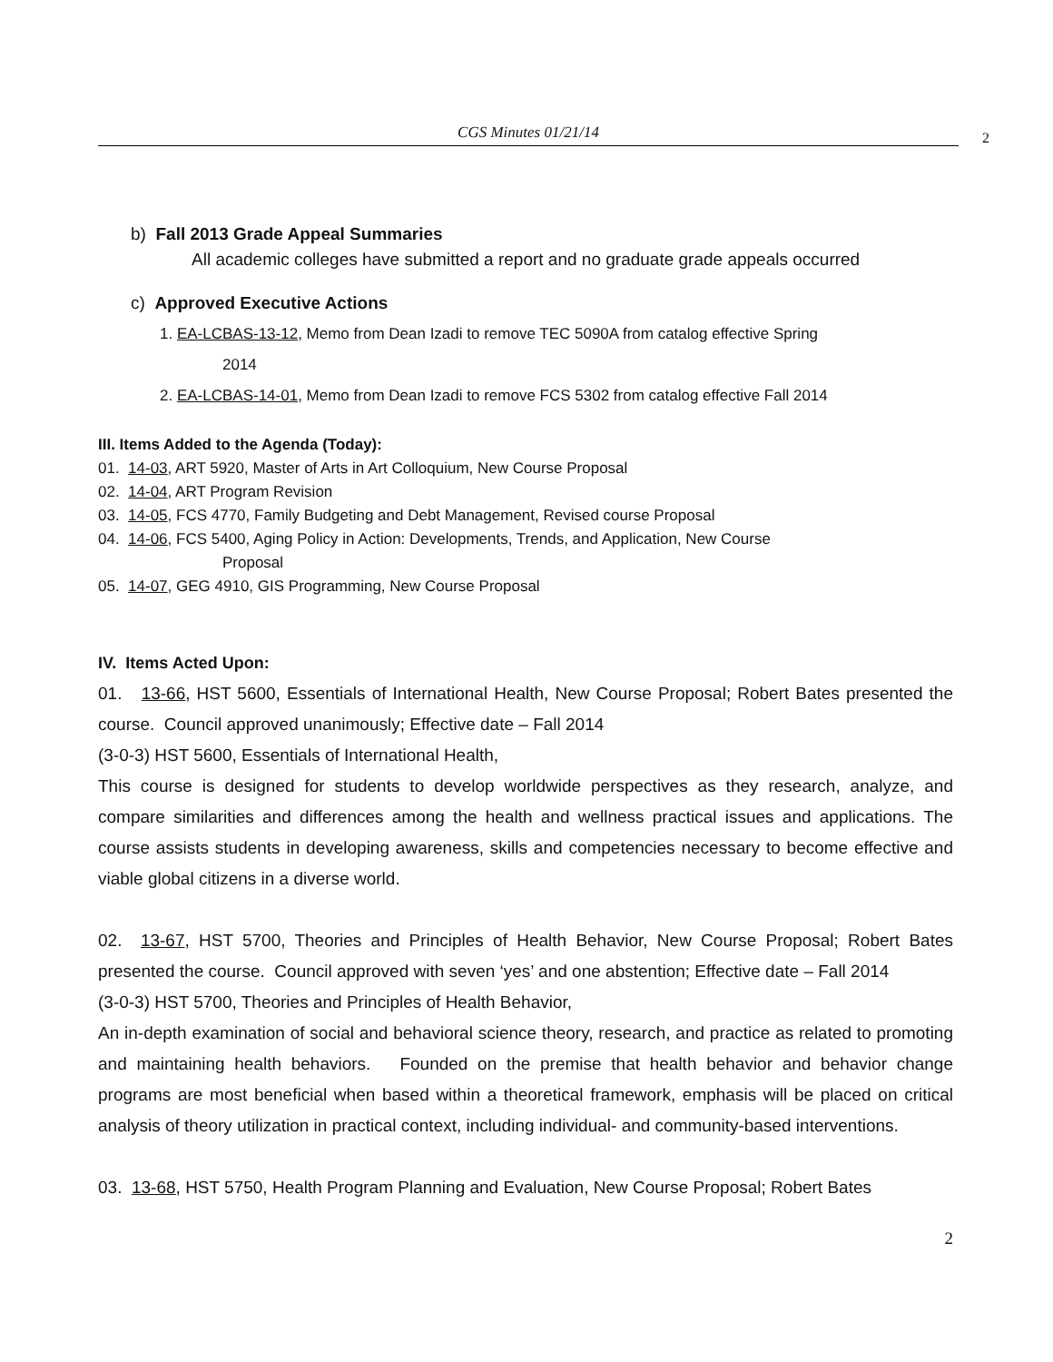CGS Minutes 01/21/14
2
b) Fall 2013 Grade Appeal Summaries
All academic colleges have submitted a report and no graduate grade appeals occurred
c) Approved Executive Actions
1. EA-LCBAS-13-12, Memo from Dean Izadi to remove TEC 5090A from catalog effective Spring
2014
2. EA-LCBAS-14-01, Memo from Dean Izadi to remove FCS 5302 from catalog effective Fall 2014
III. Items Added to the Agenda (Today):
01. 14-03, ART 5920, Master of Arts in Art Colloquium, New Course Proposal
02. 14-04, ART Program Revision
03. 14-05, FCS 4770, Family Budgeting and Debt Management, Revised course Proposal
04. 14-06, FCS 5400, Aging Policy in Action: Developments, Trends, and Application, New Course
Proposal
05. 14-07, GEG 4910, GIS Programming, New Course Proposal
IV. Items Acted Upon:
01. 13-66, HST 5600, Essentials of International Health, New Course Proposal; Robert Bates presented the course. Council approved unanimously; Effective date – Fall 2014
(3-0-3) HST 5600, Essentials of International Health,
This course is designed for students to develop worldwide perspectives as they research, analyze, and compare similarities and differences among the health and wellness practical issues and applications. The course assists students in developing awareness, skills and competencies necessary to become effective and viable global citizens in a diverse world.
02. 13-67, HST 5700, Theories and Principles of Health Behavior, New Course Proposal; Robert Bates presented the course. Council approved with seven ‘yes’ and one abstention; Effective date – Fall 2014
(3-0-3) HST 5700, Theories and Principles of Health Behavior,
An in-depth examination of social and behavioral science theory, research, and practice as related to promoting and maintaining health behaviors. Founded on the premise that health behavior and behavior change programs are most beneficial when based within a theoretical framework, emphasis will be placed on critical analysis of theory utilization in practical context, including individual- and community-based interventions.
03. 13-68, HST 5750, Health Program Planning and Evaluation, New Course Proposal; Robert Bates
2